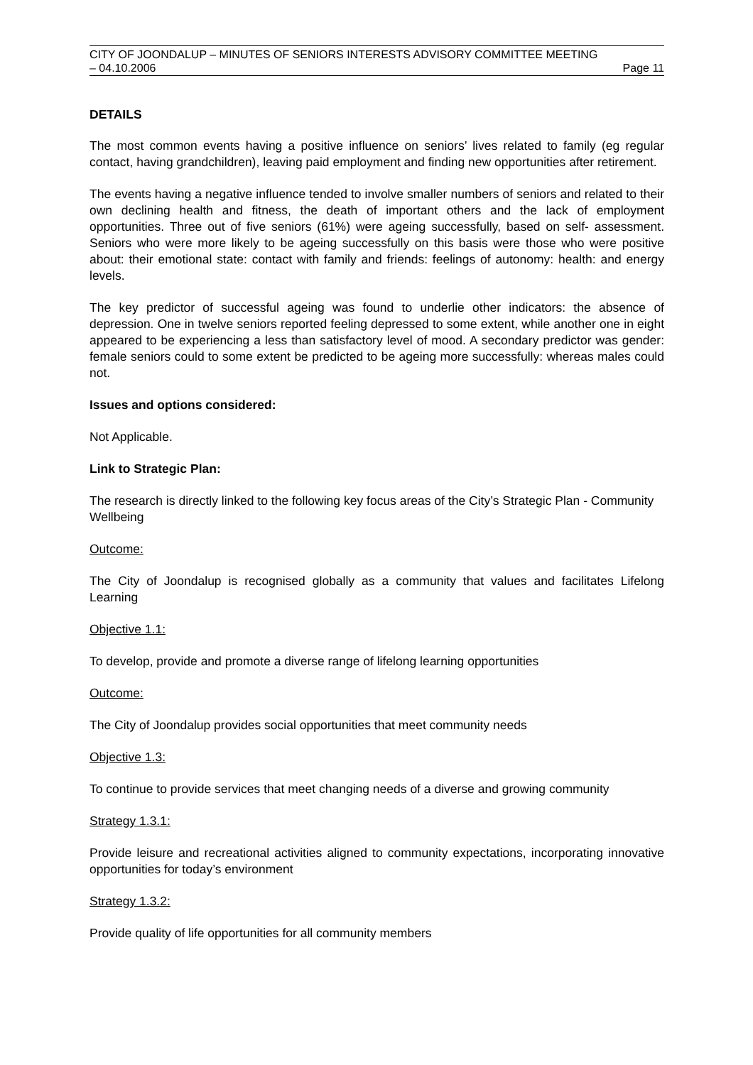CITY OF JOONDALUP – MINUTES OF SENIORS INTERESTS ADVISORY COMMITTEE MEETING
– 04.10.2006 Page 11
DETAILS
The most common events having a positive influence on seniors’ lives related to family (eg regular contact, having grandchildren), leaving paid employment and finding new opportunities after retirement.
The events having a negative influence tended to involve smaller numbers of seniors and related to their own declining health and fitness, the death of important others and the lack of employment opportunities. Three out of five seniors (61%) were ageing successfully, based on self- assessment. Seniors who were more likely to be ageing successfully on this basis were those who were positive about: their emotional state: contact with family and friends: feelings of autonomy: health: and energy levels.
The key predictor of successful ageing was found to underlie other indicators: the absence of depression. One in twelve seniors reported feeling depressed to some extent, while another one in eight appeared to be experiencing a less than satisfactory level of mood. A secondary predictor was gender: female seniors could to some extent be predicted to be ageing more successfully: whereas males could not.
Issues and options considered:
Not Applicable.
Link to Strategic Plan:
The research is directly linked to the following key focus areas of the City’s Strategic Plan - Community Wellbeing
Outcome:
The City of Joondalup is recognised globally as a community that values and facilitates Lifelong Learning
Objective 1.1:
To develop, provide and promote a diverse range of lifelong learning opportunities
Outcome:
The City of Joondalup provides social opportunities that meet community needs
Objective 1.3:
To continue to provide services that meet changing needs of a diverse and growing community
Strategy 1.3.1:
Provide leisure and recreational activities aligned to community expectations, incorporating innovative opportunities for today’s environment
Strategy 1.3.2:
Provide quality of life opportunities for all community members